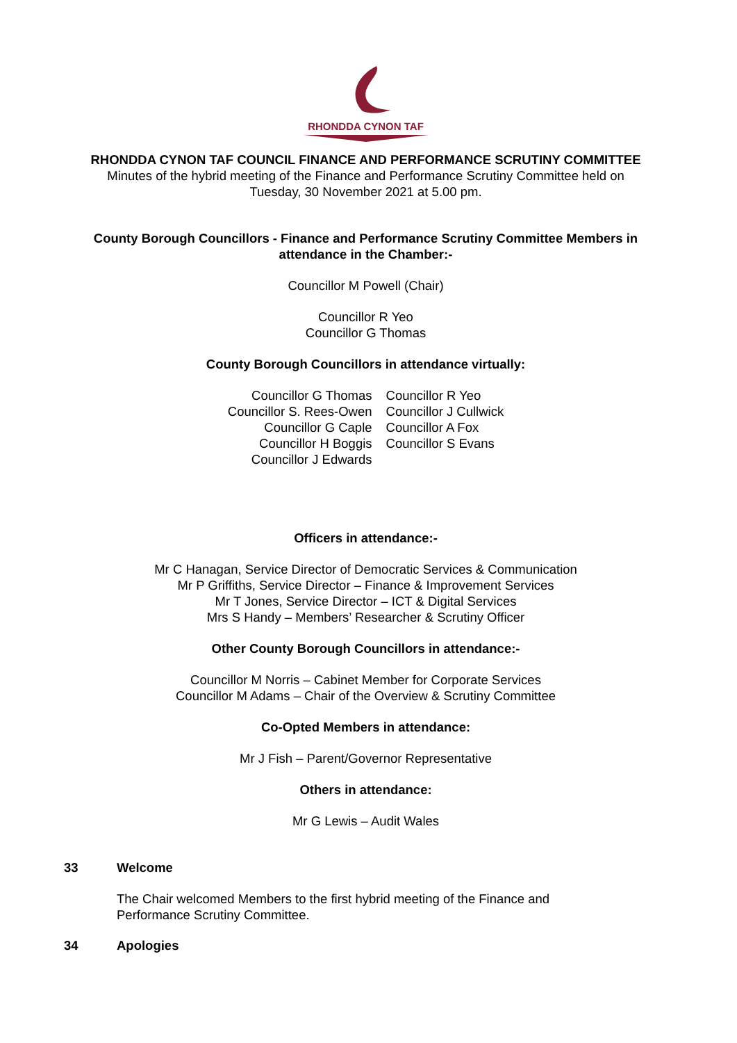RHONDDA CYNON TAF
RHONDDA CYNON TAF COUNCIL FINANCE AND PERFORMANCE SCRUTINY COMMITTEE
Minutes of the hybrid meeting of the Finance and Performance Scrutiny Committee held on
Tuesday, 30 November 2021 at 5.00 pm.
County Borough Councillors - Finance and Performance Scrutiny Committee Members in attendance in the Chamber:-
Councillor M Powell (Chair)
Councillor R Yeo
Councillor G Thomas
County Borough Councillors in attendance virtually:
Councillor G Thomas
Councillor S. Rees-Owen
Councillor G Caple
Councillor H Boggis
Councillor J Edwards
Councillor R Yeo
Councillor J Cullwick
Councillor A Fox
Councillor S Evans
Officers in attendance:-
Mr C Hanagan, Service Director of Democratic Services & Communication
Mr P Griffiths, Service Director – Finance & Improvement Services
Mr T Jones, Service Director – ICT & Digital Services
Mrs S Handy – Members’ Researcher & Scrutiny Officer
Other County Borough Councillors in attendance:-
Councillor M Norris – Cabinet Member for Corporate Services
Councillor M Adams – Chair of the Overview & Scrutiny Committee
Co-Opted Members in attendance:
Mr J Fish – Parent/Governor Representative
Others in attendance:
Mr G Lewis – Audit Wales
33 Welcome
The Chair welcomed Members to the first hybrid meeting of the Finance and
Performance Scrutiny Committee.
34 Apologies